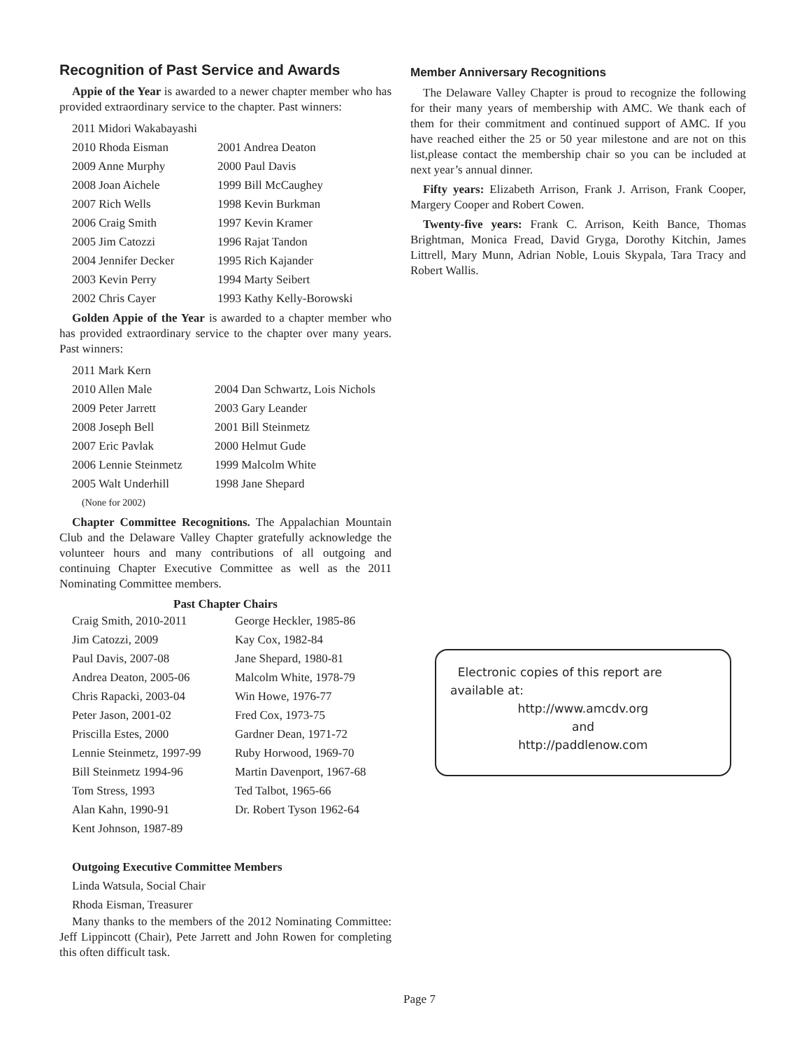Recognition of Past Service and Awards
Appie of the Year is awarded to a newer chapter member who has provided extraordinary service to the chapter. Past winners:
| 2011 Midori Wakabayashi | |
| 2010 Rhoda Eisman | 2001 Andrea Deaton |
| 2009 Anne Murphy | 2000 Paul Davis |
| 2008 Joan Aichele | 1999 Bill McCaughey |
| 2007 Rich Wells | 1998 Kevin Burkman |
| 2006 Craig Smith | 1997 Kevin Kramer |
| 2005 Jim Catozzi | 1996 Rajat Tandon |
| 2004 Jennifer Decker | 1995 Rich Kajander |
| 2003 Kevin Perry | 1994 Marty Seibert |
| 2002 Chris Cayer | 1993 Kathy Kelly-Borowski |
Golden Appie of the Year is awarded to a chapter member who has provided extraordinary service to the chapter over many years. Past winners:
| 2011 Mark Kern | |
| 2010 Allen Male | 2004 Dan Schwartz, Lois Nichols |
| 2009 Peter Jarrett | 2003 Gary Leander |
| 2008 Joseph Bell | 2001 Bill Steinmetz |
| 2007 Eric Pavlak | 2000 Helmut Gude |
| 2006 Lennie Steinmetz | 1999 Malcolm White |
| 2005 Walt Underhill | 1998 Jane Shepard |
| (None for 2002) | |
Chapter Committee Recognitions. The Appalachian Mountain Club and the Delaware Valley Chapter gratefully acknowledge the volunteer hours and many contributions of all outgoing and continuing Chapter Executive Committee as well as the 2011 Nominating Committee members.
Past Chapter Chairs
| Craig Smith, 2010-2011 | George Heckler, 1985-86 |
| Jim Catozzi, 2009 | Kay Cox, 1982-84 |
| Paul Davis, 2007-08 | Jane Shepard, 1980-81 |
| Andrea Deaton, 2005-06 | Malcolm White, 1978-79 |
| Chris Rapacki, 2003-04 | Win Howe, 1976-77 |
| Peter Jason, 2001-02 | Fred Cox, 1973-75 |
| Priscilla Estes, 2000 | Gardner Dean, 1971-72 |
| Lennie Steinmetz, 1997-99 | Ruby Horwood, 1969-70 |
| Bill Steinmetz 1994-96 | Martin Davenport, 1967-68 |
| Tom Stress, 1993 | Ted Talbot, 1965-66 |
| Alan Kahn, 1990-91 | Dr. Robert Tyson 1962-64 |
| Kent Johnson, 1987-89 | |
Outgoing Executive Committee Members
Linda Watsula, Social Chair
Rhoda Eisman, Treasurer
Many thanks to the members of the 2012 Nominating Committee: Jeff Lippincott (Chair), Pete Jarrett and John Rowen for completing this often difficult task.
Member Anniversary Recognitions
The Delaware Valley Chapter is proud to recognize the following for their many years of membership with AMC. We thank each of them for their commitment and continued support of AMC. If you have reached either the 25 or 50 year milestone and are not on this list,please contact the membership chair so you can be included at next year’s annual dinner.
Fifty years: Elizabeth Arrison, Frank J. Arrison, Frank Cooper, Margery Cooper and Robert Cowen.
Twenty-five years: Frank C. Arrison, Keith Bance, Thomas Brightman, Monica Fread, David Gryga, Dorothy Kitchin, James Littrell, Mary Munn, Adrian Noble, Louis Skypala, Tara Tracy and Robert Wallis.
Electronic copies of this report are available at:
http://www.amcdv.org
and
http://paddlenow.com
Page 7